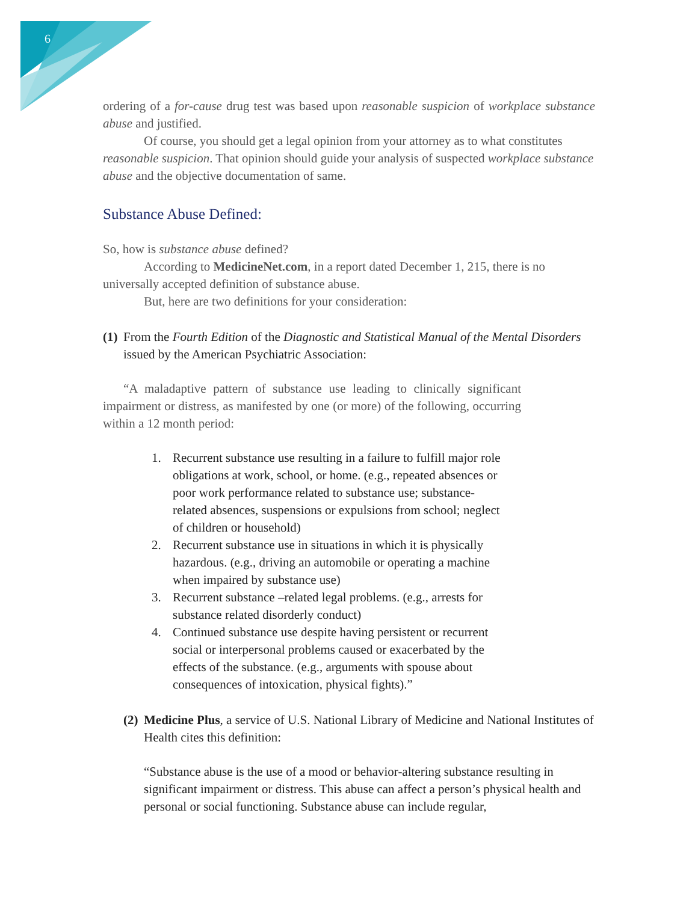6
ordering of a for-cause drug test was based upon reasonable suspicion of workplace substance abuse and justified.
Of course, you should get a legal opinion from your attorney as to what constitutes reasonable suspicion. That opinion should guide your analysis of suspected workplace substance abuse and the objective documentation of same.
Substance Abuse Defined:
So, how is substance abuse defined?
According to MedicineNet.com, in a report dated December 1, 215, there is no universally accepted definition of substance abuse.
But, here are two definitions for your consideration:
(1) From the Fourth Edition of the Diagnostic and Statistical Manual of the Mental Disorders issued by the American Psychiatric Association:
“A maladaptive pattern of substance use leading to clinically significant impairment or distress, as manifested by one (or more) of the following, occurring within a 12 month period:
1. Recurrent substance use resulting in a failure to fulfill major role obligations at work, school, or home. (e.g., repeated absences or poor work performance related to substance use; substance-related absences, suspensions or expulsions from school; neglect of children or household)
2. Recurrent substance use in situations in which it is physically hazardous. (e.g., driving an automobile or operating a machine when impaired by substance use)
3. Recurrent substance –related legal problems. (e.g., arrests for substance related disorderly conduct)
4. Continued substance use despite having persistent or recurrent social or interpersonal problems caused or exacerbated by the effects of the substance. (e.g., arguments with spouse about consequences of intoxication, physical fights).”
(2) Medicine Plus, a service of U.S. National Library of Medicine and National Institutes of Health cites this definition:
“Substance abuse is the use of a mood or behavior-altering substance resulting in significant impairment or distress. This abuse can affect a person’s physical health and personal or social functioning. Substance abuse can include regular,